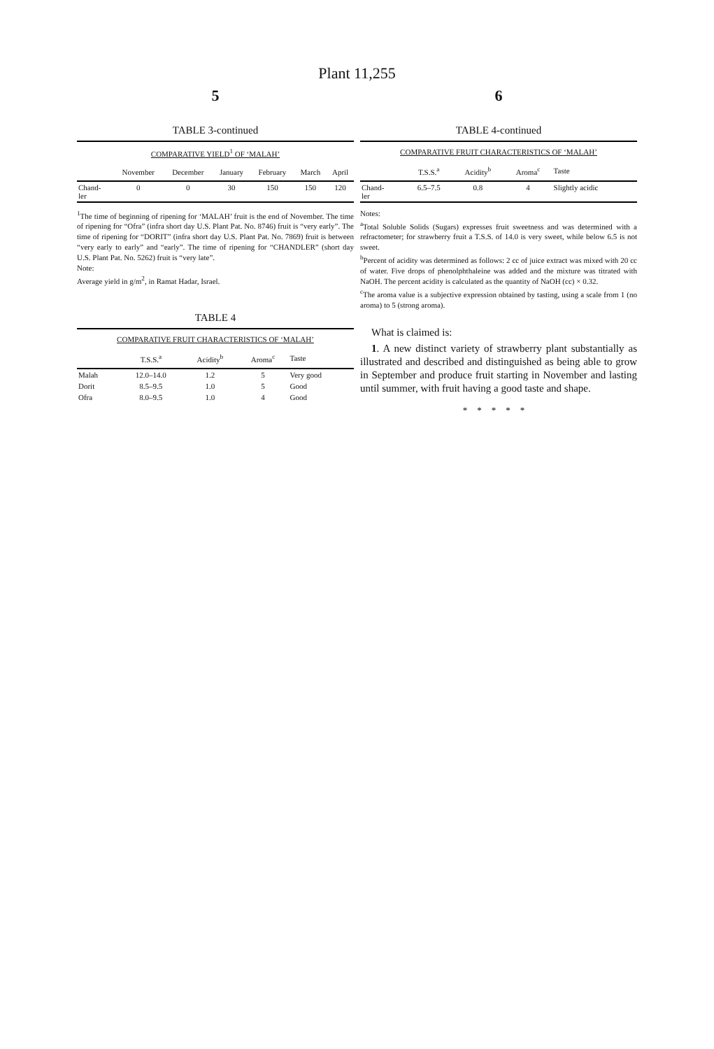Plant 11,255
5
TABLE 3-continued
| COMPARATIVE YIELD<sup>1</sup> OF ‘MALAH’ | | | | | | |
| --- | --- | --- | --- | --- | --- | --- |
| | November | December | January | February | March | April |
| Chand- ler | 0 | 0 | 30 | 150 | 150 | 120 |
<sup>1</sup> The time of beginning of ripening for ‘MALAH’ fruit is the end of November. The time of ripening for “Ofra” (infra short day U.S. Plant Pat. No. 8746) fruit is “very early”. The time of ripening for “DORIT” (infra short day U.S. Plant Pat. No. 7869) fruit is between “very early to early” and “early”. The time of ripening for “CHANDLER” (short day U.S. Plant Pat. No. 5262) fruit is “very late”.
Note:
Average yield in g/m<sup>2</sup>, in Ramat Hadar, Israel.
TABLE 4
| COMPARATIVE FRUIT CHARACTERISTICS OF ‘MALAH’ | | | | |
| --- | --- | --- | --- | --- |
| | T.S.S.<sup>a</sup> | Acidity<sup>b</sup> | Aroma<sup>c</sup> | Taste |
| Malah | 12.0–14.0 | 1.2 | 5 | Very good |
| Dorit | 8.5–9.5 | 1.0 | 5 | Good |
| Ofra | 8.0–9.5 | 1.0 | 4 | Good |
6
TABLE 4-continued
| COMPARATIVE FRUIT CHARACTERISTICS OF ‘MALAH’ | | | | |
| --- | --- | --- | --- | --- |
| | T.S.S.<sup>a</sup> | Acidity<sup>b</sup> | Aroma<sup>c</sup> | Taste |
| Chand- ler | 6.5–7.5 | 0.8 | 4 | Slightly acidic |
Notes:
<sup>a</sup> Total Soluble Solids (Sugars) expresses fruit sweetness and was determined with a refractometer; for strawberry fruit a T.S.S. of 14.0 is very sweet, while below 6.5 is not sweet.
<sup>b</sup> Percent of acidity was determined as follows: 2 cc of juice extract was mixed with 20 cc of water. Five drops of phenolphthaleine was added and the mixture was titrated with NaOH. The percent acidity is calculated as the quantity of NaOH (cc) × 0.32.
<sup>c</sup> The aroma value is a subjective expression obtained by tasting, using a scale from 1 (no aroma) to 5 (strong aroma).
What is claimed is:
1. A new distinct variety of strawberry plant substantially as illustrated and described and distinguished as being able to grow in September and produce fruit starting in November and lasting until summer, with fruit having a good taste and shape.
*****